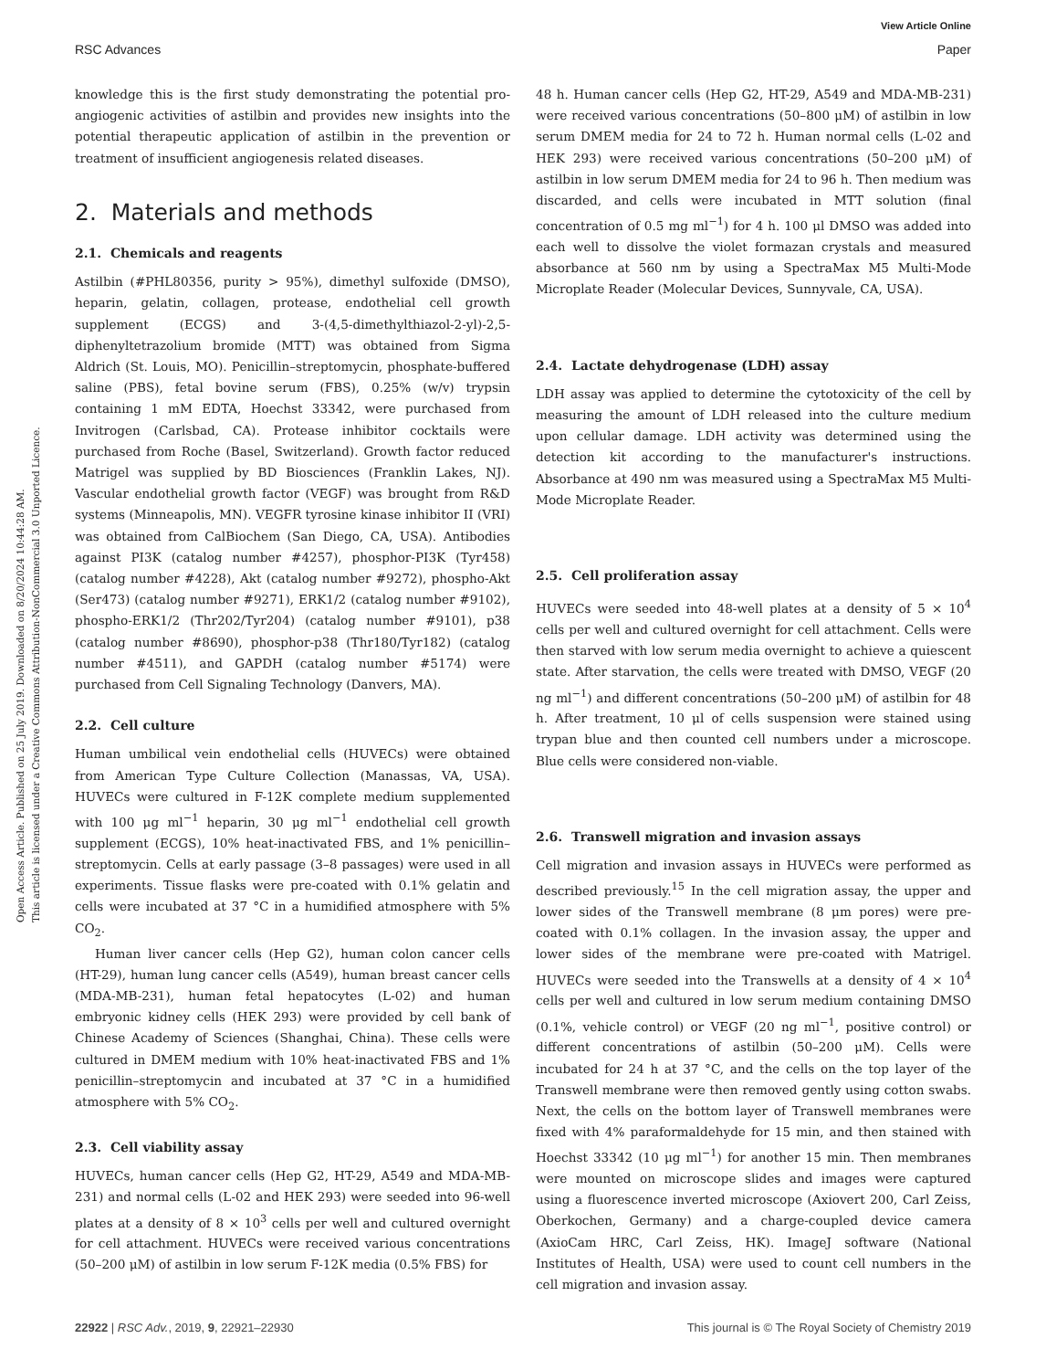View Article Online
RSC Advances Paper
Open Access Article. Published on 25 July 2019. Downloaded on 8/20/2024 10:44:28 AM.
This article is licensed under a Creative Commons Attribution-NonCommercial 3.0 Unported Licence.
knowledge this is the first study demonstrating the potential pro-angiogenic activities of astilbin and provides new insights into the potential therapeutic application of astilbin in the prevention or treatment of insufficient angiogenesis related diseases.
2. Materials and methods
2.1. Chemicals and reagents
Astilbin (#PHL80356, purity > 95%), dimethyl sulfoxide (DMSO), heparin, gelatin, collagen, protease, endothelial cell growth supplement (ECGS) and 3-(4,5-dimethylthiazol-2-yl)-2,5-diphenyltetrazolium bromide (MTT) was obtained from Sigma Aldrich (St. Louis, MO). Penicillin–streptomycin, phosphate-buffered saline (PBS), fetal bovine serum (FBS), 0.25% (w/v) trypsin containing 1 mM EDTA, Hoechst 33342, were purchased from Invitrogen (Carlsbad, CA). Protease inhibitor cocktails were purchased from Roche (Basel, Switzerland). Growth factor reduced Matrigel was supplied by BD Biosciences (Franklin Lakes, NJ). Vascular endothelial growth factor (VEGF) was brought from R&D systems (Minneapolis, MN). VEGFR tyrosine kinase inhibitor II (VRI) was obtained from CalBiochem (San Diego, CA, USA). Antibodies against PI3K (catalog number #4257), phosphor-PI3K (Tyr458) (catalog number #4228), Akt (catalog number #9272), phospho-Akt (Ser473) (catalog number #9271), ERK1/2 (catalog number #9102), phospho-ERK1/2 (Thr202/Tyr204) (catalog number #9101), p38 (catalog number #8690), phosphor-p38 (Thr180/Tyr182) (catalog number #4511), and GAPDH (catalog number #5174) were purchased from Cell Signaling Technology (Danvers, MA).
2.2. Cell culture
Human umbilical vein endothelial cells (HUVECs) were obtained from American Type Culture Collection (Manassas, VA, USA). HUVECs were cultured in F-12K complete medium supplemented with 100 μg ml<sup>−1</sup> heparin, 30 μg ml<sup>−1</sup> endothelial cell growth supplement (ECGS), 10% heat-inactivated FBS, and 1% penicillin–streptomycin. Cells at early passage (3–8 passages) were used in all experiments. Tissue flasks were pre-coated with 0.1% gelatin and cells were incubated at 37 °C in a humidified atmosphere with 5% CO<sub>2</sub>.
Human liver cancer cells (Hep G2), human colon cancer cells (HT-29), human lung cancer cells (A549), human breast cancer cells (MDA-MB-231), human fetal hepatocytes (L-02) and human embryonic kidney cells (HEK 293) were provided by cell bank of Chinese Academy of Sciences (Shanghai, China). These cells were cultured in DMEM medium with 10% heat-inactivated FBS and 1% penicillin–streptomycin and incubated at 37 °C in a humidified atmosphere with 5% CO<sub>2</sub>.
2.3. Cell viability assay
HUVECs, human cancer cells (Hep G2, HT-29, A549 and MDA-MB-231) and normal cells (L-02 and HEK 293) were seeded into 96-well plates at a density of 8 × 10<sup>3</sup> cells per well and cultured overnight for cell attachment. HUVECs were received various concentrations (50–200 μM) of astilbin in low serum F-12K media (0.5% FBS) for
48 h. Human cancer cells (Hep G2, HT-29, A549 and MDA-MB-231) were received various concentrations (50–800 μM) of astilbin in low serum DMEM media for 24 to 72 h. Human normal cells (L-02 and HEK 293) were received various concentrations (50–200 μM) of astilbin in low serum DMEM media for 24 to 96 h. Then medium was discarded, and cells were incubated in MTT solution (final concentration of 0.5 mg ml<sup>−1</sup>) for 4 h. 100 μl DMSO was added into each well to dissolve the violet formazan crystals and measured absorbance at 560 nm by using a SpectraMax M5 Multi-Mode Microplate Reader (Molecular Devices, Sunnyvale, CA, USA).
2.4. Lactate dehydrogenase (LDH) assay
LDH assay was applied to determine the cytotoxicity of the cell by measuring the amount of LDH released into the culture medium upon cellular damage. LDH activity was determined using the detection kit according to the manufacturer's instructions. Absorbance at 490 nm was measured using a SpectraMax M5 Multi-Mode Microplate Reader.
2.5. Cell proliferation assay
HUVECs were seeded into 48-well plates at a density of 5 × 10<sup>4</sup> cells per well and cultured overnight for cell attachment. Cells were then starved with low serum media overnight to achieve a quiescent state. After starvation, the cells were treated with DMSO, VEGF (20 ng ml<sup>−1</sup>) and different concentrations (50–200 μM) of astilbin for 48 h. After treatment, 10 μl of cells suspension were stained using trypan blue and then counted cell numbers under a microscope. Blue cells were considered non-viable.
2.6. Transwell migration and invasion assays
Cell migration and invasion assays in HUVECs were performed as described previously.<sup>15</sup> In the cell migration assay, the upper and lower sides of the Transwell membrane (8 μm pores) were pre-coated with 0.1% collagen. In the invasion assay, the upper and lower sides of the membrane were pre-coated with Matrigel. HUVECs were seeded into the Transwells at a density of 4 × 10<sup>4</sup> cells per well and cultured in low serum medium containing DMSO (0.1%, vehicle control) or VEGF (20 ng ml<sup>−1</sup>, positive control) or different concentrations of astilbin (50–200 μM). Cells were incubated for 24 h at 37 °C, and the cells on the top layer of the Transwell membrane were then removed gently using cotton swabs. Next, the cells on the bottom layer of Transwell membranes were fixed with 4% paraformaldehyde for 15 min, and then stained with Hoechst 33342 (10 μg ml<sup>−1</sup>) for another 15 min. Then membranes were mounted on microscope slides and images were captured using a fluorescence inverted microscope (Axiovert 200, Carl Zeiss, Oberkochen, Germany) and a charge-coupled device camera (AxioCam HRC, Carl Zeiss, HK). ImageJ software (National Institutes of Health, USA) were used to count cell numbers in the cell migration and invasion assay.
22922 | RSC Adv., 2019, 9, 22921–22930 This journal is © The Royal Society of Chemistry 2019